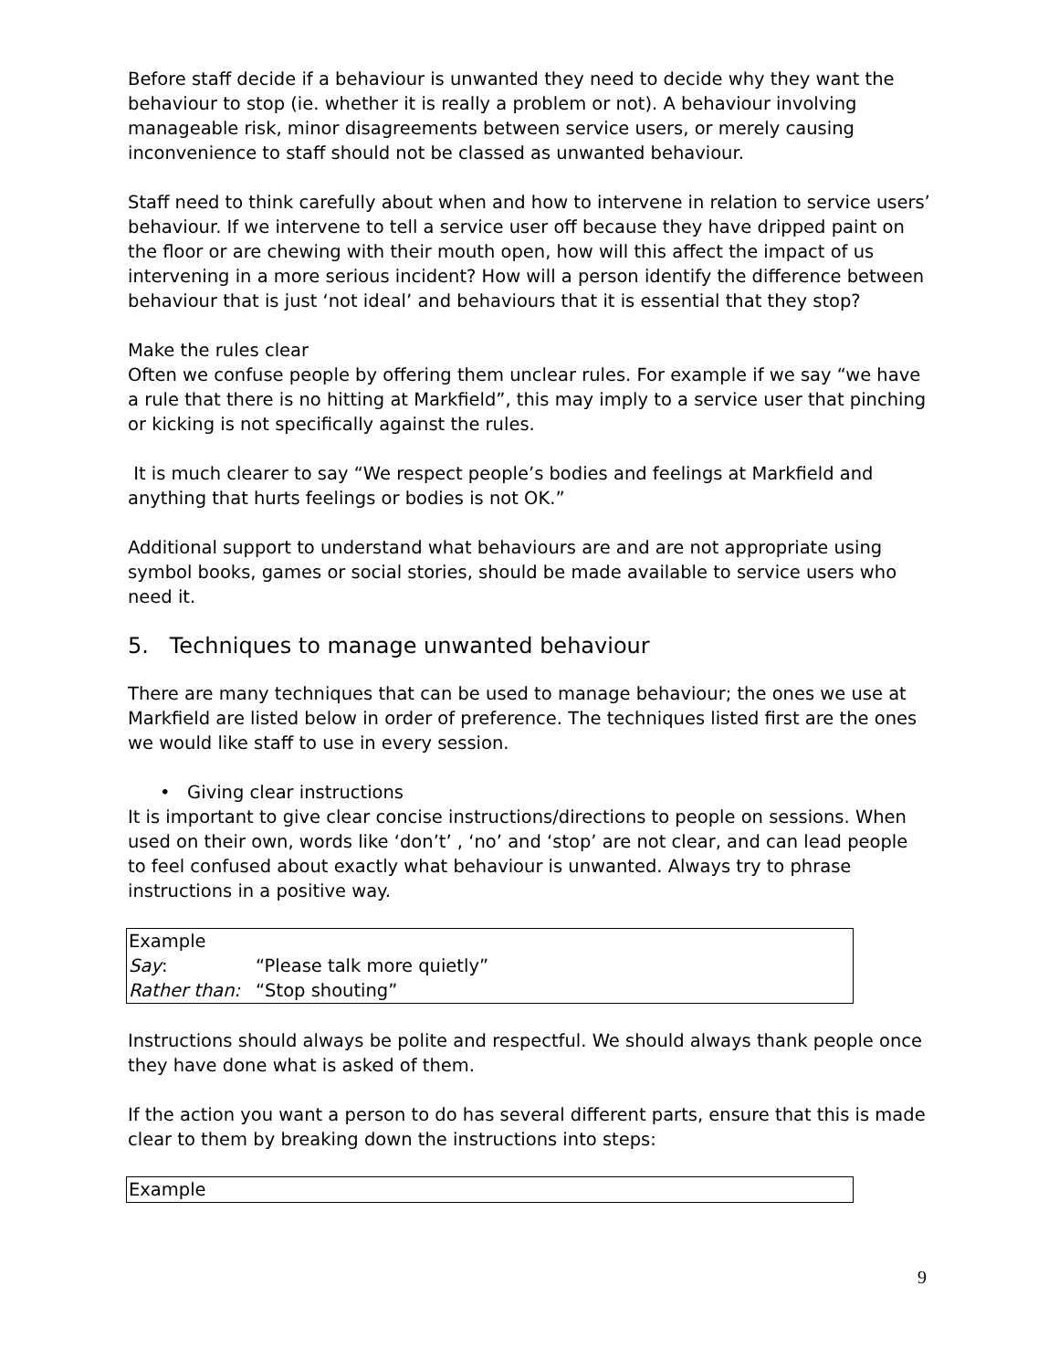Before staff decide if a behaviour is unwanted they need to decide why they want the behaviour to stop (ie. whether it is really a problem or not). A behaviour involving manageable risk, minor disagreements between service users, or merely causing inconvenience to staff should not be classed as unwanted behaviour.
Staff need to think carefully about when and how to intervene in relation to service users’ behaviour. If we intervene to tell a service user off because they have dripped paint on the floor or are chewing with their mouth open, how will this affect the impact of us intervening in a more serious incident? How will a person identify the difference between behaviour that is just ‘not ideal’ and behaviours that it is essential that they stop?
Make the rules clear
Often we confuse people by offering them unclear rules. For example if we say “we have a rule that there is no hitting at Markfield”, this may imply to a service user that pinching or kicking is not specifically against the rules.
It is much clearer to say “We respect people’s bodies and feelings at Markfield and anything that hurts feelings or bodies is not OK.”
Additional support to understand what behaviours are and are not appropriate using symbol books, games or social stories, should be made available to service users who need it.
5. Techniques to manage unwanted behaviour
There are many techniques that can be used to manage behaviour; the ones we use at Markfield are listed below in order of preference. The techniques listed first are the ones we would like staff to use in every session.
• Giving clear instructions
It is important to give clear concise instructions/directions to people on sessions. When used on their own, words like ‘don’t’ , ‘no’ and ‘stop’ are not clear, and can lead people to feel confused about exactly what behaviour is unwanted. Always try to phrase instructions in a positive way.
| Example | |
| Say : | “Please talk more quietly” |
| Rather than: | “Stop shouting” |
Instructions should always be polite and respectful. We should always thank people once they have done what is asked of them.
If the action you want a person to do has several different parts, ensure that this is made clear to them by breaking down the instructions into steps:
| Example |
9